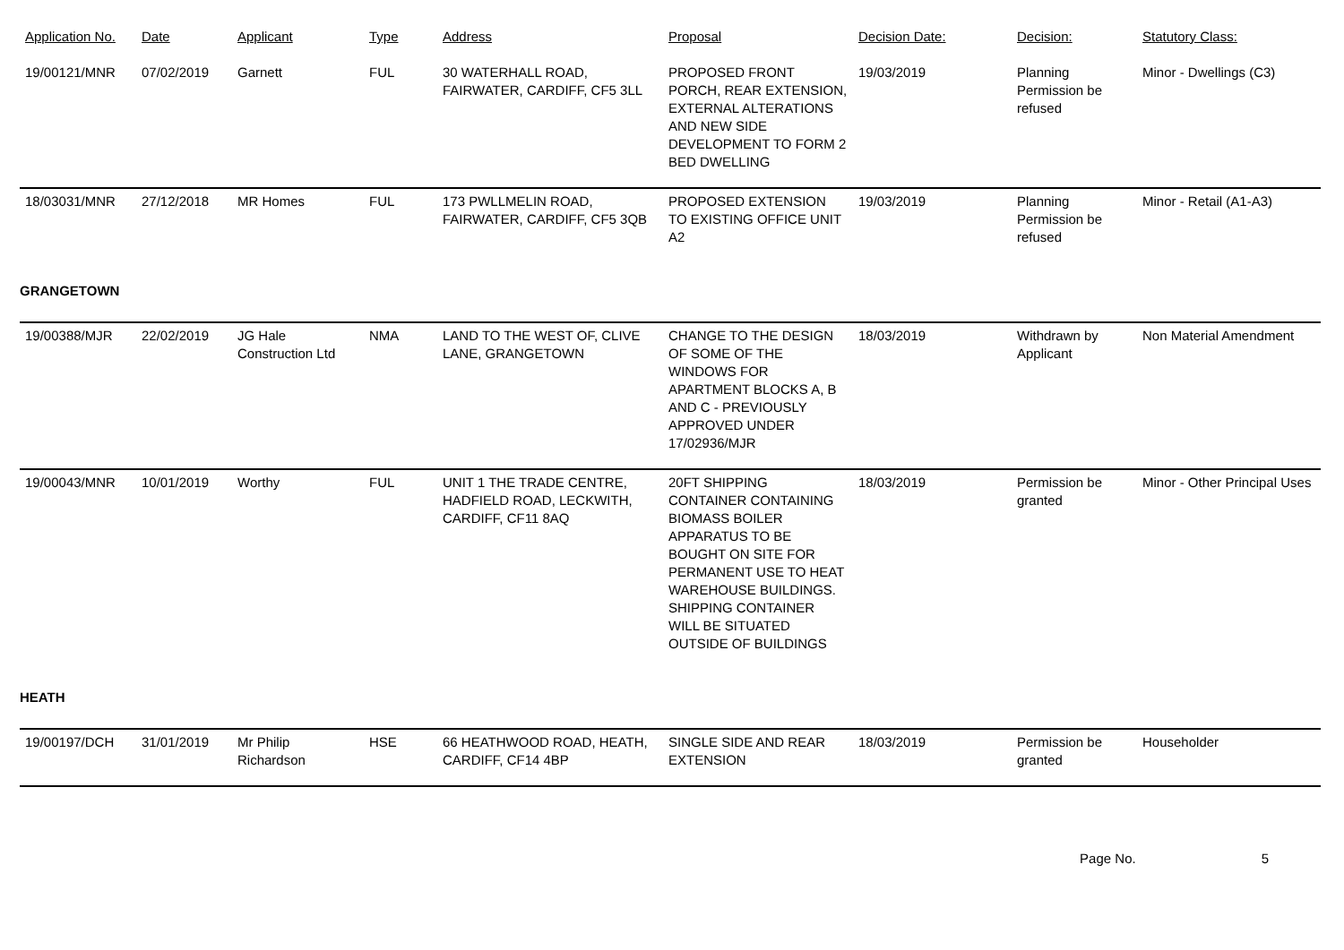| Application No. | Date | Applicant | Type | Address | Proposal | Decision Date: | Decision: | Statutory Class: |
| --- | --- | --- | --- | --- | --- | --- | --- | --- |
| 19/00121/MNR | 07/02/2019 | Garnett | FUL | 30 WATERHALL ROAD, FAIRWATER, CARDIFF, CF5 3LL | PROPOSED FRONT PORCH, REAR EXTENSION, EXTERNAL ALTERATIONS AND NEW SIDE DEVELOPMENT TO FORM 2 BED DWELLING | 19/03/2019 | Planning Permission be refused | Minor - Dwellings (C3) |
| 18/03031/MNR | 27/12/2018 | MR Homes | FUL | 173 PWLLMELIN ROAD, FAIRWATER, CARDIFF, CF5 3QB | PROPOSED EXTENSION TO EXISTING OFFICE UNIT A2 | 19/03/2019 | Planning Permission be refused | Minor - Retail (A1-A3) |
| GRANGETOWN | | | | | | | | |
| 19/00388/MJR | 22/02/2019 | JG Hale Construction Ltd | NMA | LAND TO THE WEST OF, CLIVE LANE, GRANGETOWN | CHANGE TO THE DESIGN OF SOME OF THE WINDOWS FOR APARTMENT BLOCKS A, B AND C - PREVIOUSLY APPROVED UNDER 17/02936/MJR | 18/03/2019 | Withdrawn by Applicant | Non Material Amendment |
| 19/00043/MNR | 10/01/2019 | Worthy | FUL | UNIT 1 THE TRADE CENTRE, HADFIELD ROAD, LECKWITH, CARDIFF, CF11 8AQ | 20FT SHIPPING CONTAINER CONTAINING BIOMASS BOILER APPARATUS TO BE BOUGHT ON SITE FOR PERMANENT USE TO HEAT WAREHOUSE BUILDINGS. SHIPPING CONTAINER WILL BE SITUATED OUTSIDE OF BUILDINGS | 18/03/2019 | Permission be granted | Minor - Other Principal Uses |
| HEATH | | | | | | | | |
| 19/00197/DCH | 31/01/2019 | Mr Philip Richardson | HSE | 66 HEATHWOOD ROAD, HEATH, CARDIFF, CF14 4BP | SINGLE SIDE AND REAR EXTENSION | 18/03/2019 | Permission be granted | Householder |
Page No. 5